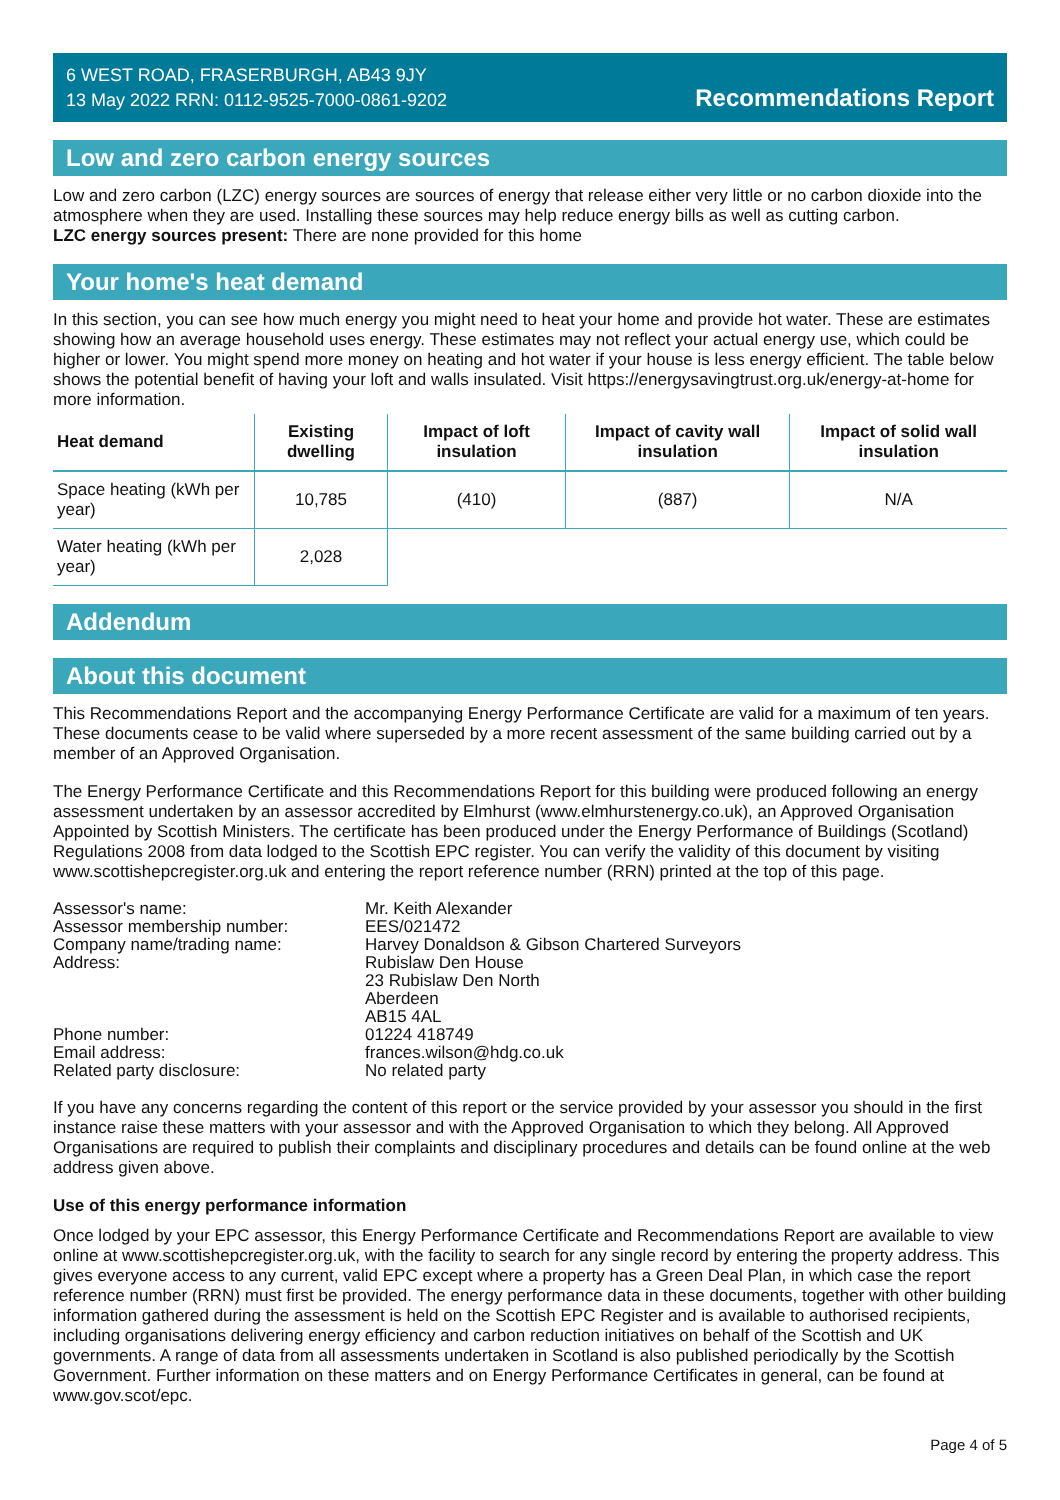6 WEST ROAD, FRASERBURGH, AB43 9JY
13 May 2022 RRN: 0112-9525-7000-0861-9202
Recommendations Report
Low and zero carbon energy sources
Low and zero carbon (LZC) energy sources are sources of energy that release either very little or no carbon dioxide into the atmosphere when they are used. Installing these sources may help reduce energy bills as well as cutting carbon.
LZC energy sources present: There are none provided for this home
Your home's heat demand
In this section, you can see how much energy you might need to heat your home and provide hot water. These are estimates showing how an average household uses energy. These estimates may not reflect your actual energy use, which could be higher or lower. You might spend more money on heating and hot water if your house is less energy efficient. The table below shows the potential benefit of having your loft and walls insulated. Visit https://energysavingtrust.org.uk/energy-at-home for more information.
| Heat demand | Existing dwelling | Impact of loft insulation | Impact of cavity wall insulation | Impact of solid wall insulation |
| --- | --- | --- | --- | --- |
| Space heating (kWh per year) | 10,785 | (410) | (887) | N/A |
| Water heating (kWh per year) | 2,028 | | | |
Addendum
About this document
This Recommendations Report and the accompanying Energy Performance Certificate are valid for a maximum of ten years. These documents cease to be valid where superseded by a more recent assessment of the same building carried out by a member of an Approved Organisation.
The Energy Performance Certificate and this Recommendations Report for this building were produced following an energy assessment undertaken by an assessor accredited by Elmhurst (www.elmhurstenergy.co.uk), an Approved Organisation Appointed by Scottish Ministers. The certificate has been produced under the Energy Performance of Buildings (Scotland) Regulations 2008 from data lodged to the Scottish EPC register. You can verify the validity of this document by visiting www.scottishepcregister.org.uk and entering the report reference number (RRN) printed at the top of this page.
Assessor's name:
Mr. Keith Alexander
Assessor membership number:
EES/021472
Company name/trading name:
Harvey Donaldson & Gibson Chartered Surveyors
Address:
Rubislaw Den House
23 Rubislaw Den North
Aberdeen
AB15 4AL
Phone number:
01224 418749
Email address:
frances.wilson@hdg.co.uk
Related party disclosure:
No related party
If you have any concerns regarding the content of this report or the service provided by your assessor you should in the first instance raise these matters with your assessor and with the Approved Organisation to which they belong. All Approved Organisations are required to publish their complaints and disciplinary procedures and details can be found online at the web address given above.
Use of this energy performance information
Once lodged by your EPC assessor, this Energy Performance Certificate and Recommendations Report are available to view online at www.scottishepcregister.org.uk, with the facility to search for any single record by entering the property address. This gives everyone access to any current, valid EPC except where a property has a Green Deal Plan, in which case the report reference number (RRN) must first be provided. The energy performance data in these documents, together with other building information gathered during the assessment is held on the Scottish EPC Register and is available to authorised recipients, including organisations delivering energy efficiency and carbon reduction initiatives on behalf of the Scottish and UK governments. A range of data from all assessments undertaken in Scotland is also published periodically by the Scottish Government. Further information on these matters and on Energy Performance Certificates in general, can be found at www.gov.scot/epc.
Page 4 of 5